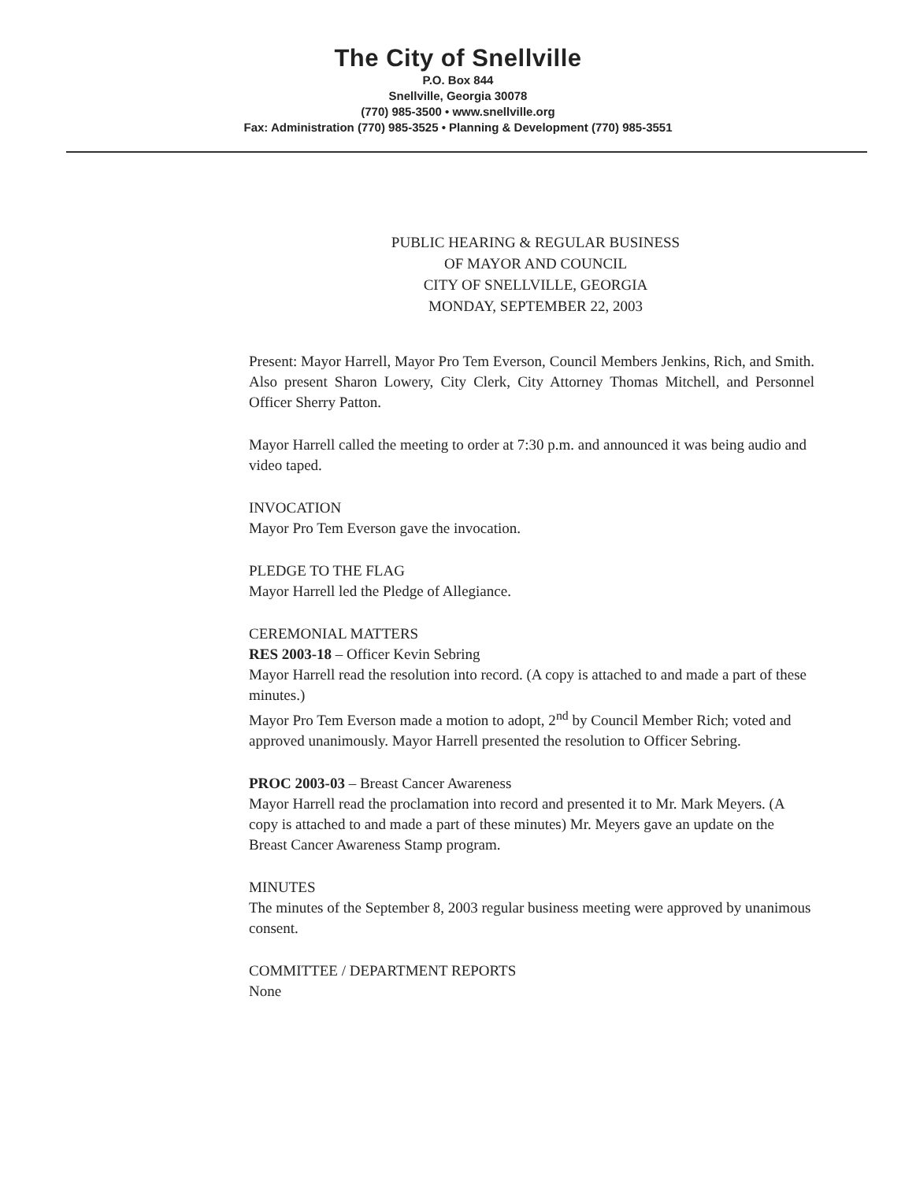The City of Snellville
P.O. Box 844
Snellville, Georgia 30078
(770) 985-3500 • www.snellville.org
Fax: Administration (770) 985-3525 • Planning & Development (770) 985-3551
PUBLIC HEARING & REGULAR BUSINESS
OF MAYOR AND COUNCIL
CITY OF SNELLVILLE, GEORGIA
MONDAY, SEPTEMBER 22, 2003
Present: Mayor Harrell, Mayor Pro Tem Everson, Council Members Jenkins, Rich, and Smith. Also present Sharon Lowery, City Clerk, City Attorney Thomas Mitchell, and Personnel Officer Sherry Patton.
Mayor Harrell called the meeting to order at 7:30 p.m. and announced it was being audio and video taped.
INVOCATION
Mayor Pro Tem Everson gave the invocation.
PLEDGE TO THE FLAG
Mayor Harrell led the Pledge of Allegiance.
CEREMONIAL MATTERS
RES 2003-18 – Officer Kevin Sebring
Mayor Harrell read the resolution into record. (A copy is attached to and made a part of these minutes.)
Mayor Pro Tem Everson made a motion to adopt, 2<sup>nd</sup> by Council Member Rich; voted and approved unanimously. Mayor Harrell presented the resolution to Officer Sebring.
PROC 2003-03 – Breast Cancer Awareness
Mayor Harrell read the proclamation into record and presented it to Mr. Mark Meyers. (A copy is attached to and made a part of these minutes) Mr. Meyers gave an update on the Breast Cancer Awareness Stamp program.
MINUTES
The minutes of the September 8, 2003 regular business meeting were approved by unanimous consent.
COMMITTEE / DEPARTMENT REPORTS
None